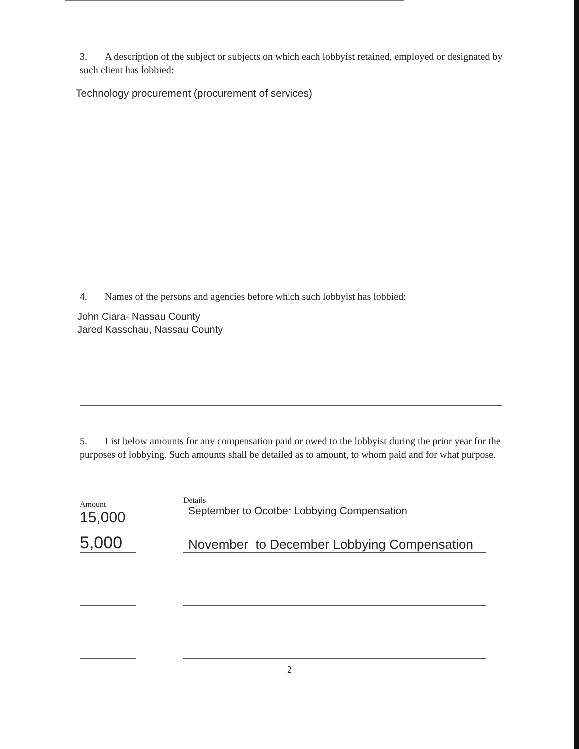3. A description of the subject or subjects on which each lobbyist retained, employed or designated by such client has lobbied:
Technology procurement (procurement of services)
4. Names of the persons and agencies before which such lobbyist has lobbied:
John Ciara- Nassau County
Jared Kasschau, Nassau County
5. List below amounts for any compensation paid or owed to the lobbyist during the prior year for the purposes of lobbying. Such amounts shall be detailed as to amount, to whom paid and for what purpose.
| Amount 15,000 | | Details September to Ocotber Lobbying Compensation |
| 5,000 | | November to December Lobbying Compensation |
2